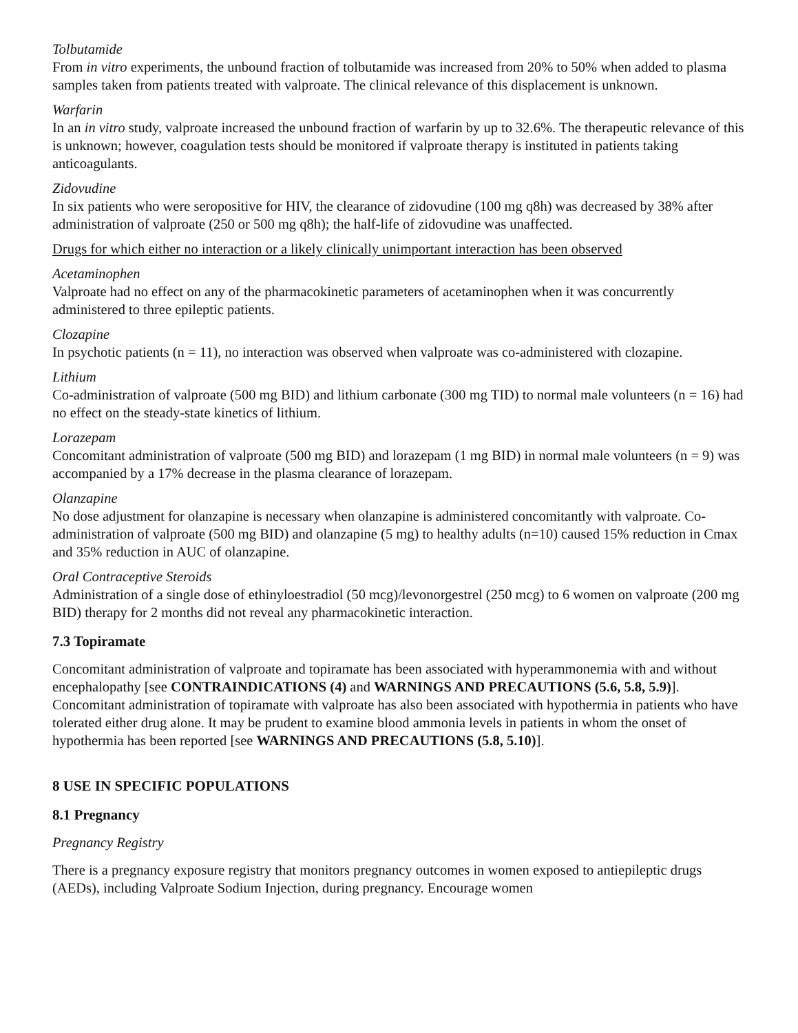Tolbutamide
From in vitro experiments, the unbound fraction of tolbutamide was increased from 20% to 50% when added to plasma samples taken from patients treated with valproate. The clinical relevance of this displacement is unknown.
Warfarin
In an in vitro study, valproate increased the unbound fraction of warfarin by up to 32.6%. The therapeutic relevance of this is unknown; however, coagulation tests should be monitored if valproate therapy is instituted in patients taking anticoagulants.
Zidovudine
In six patients who were seropositive for HIV, the clearance of zidovudine (100 mg q8h) was decreased by 38% after administration of valproate (250 or 500 mg q8h); the half-life of zidovudine was unaffected.
Drugs for which either no interaction or a likely clinically unimportant interaction has been observed
Acetaminophen
Valproate had no effect on any of the pharmacokinetic parameters of acetaminophen when it was concurrently administered to three epileptic patients.
Clozapine
In psychotic patients (n = 11), no interaction was observed when valproate was co-administered with clozapine.
Lithium
Co-administration of valproate (500 mg BID) and lithium carbonate (300 mg TID) to normal male volunteers (n = 16) had no effect on the steady-state kinetics of lithium.
Lorazepam
Concomitant administration of valproate (500 mg BID) and lorazepam (1 mg BID) in normal male volunteers (n = 9) was accompanied by a 17% decrease in the plasma clearance of lorazepam.
Olanzapine
No dose adjustment for olanzapine is necessary when olanzapine is administered concomitantly with valproate. Co-administration of valproate (500 mg BID) and olanzapine (5 mg) to healthy adults (n=10) caused 15% reduction in Cmax and 35% reduction in AUC of olanzapine.
Oral Contraceptive Steroids
Administration of a single dose of ethinyloestradiol (50 mcg)/levonorgestrel (250 mcg) to 6 women on valproate (200 mg BID) therapy for 2 months did not reveal any pharmacokinetic interaction.
7.3 Topiramate
Concomitant administration of valproate and topiramate has been associated with hyperammonemia with and without encephalopathy [see CONTRAINDICATIONS (4) and WARNINGS AND PRECAUTIONS (5.6, 5.8, 5.9)]. Concomitant administration of topiramate with valproate has also been associated with hypothermia in patients who have tolerated either drug alone. It may be prudent to examine blood ammonia levels in patients in whom the onset of hypothermia has been reported [see WARNINGS AND PRECAUTIONS (5.8, 5.10)].
8 USE IN SPECIFIC POPULATIONS
8.1 Pregnancy
Pregnancy Registry
There is a pregnancy exposure registry that monitors pregnancy outcomes in women exposed to antiepileptic drugs (AEDs), including Valproate Sodium Injection, during pregnancy. Encourage women